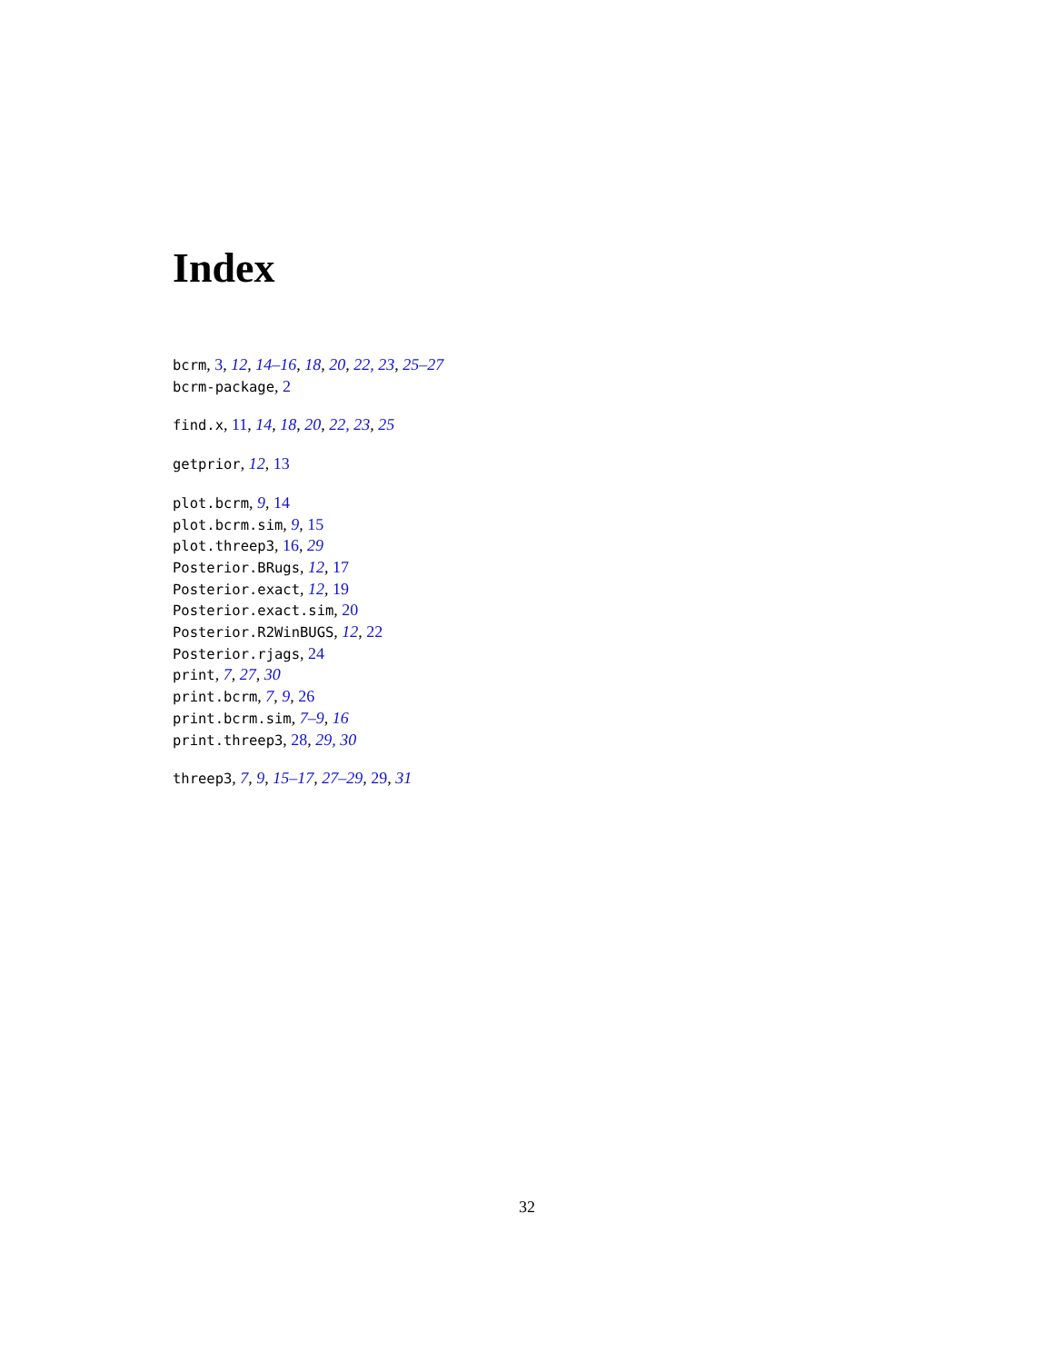Index
bcrm, 3, 12, 14–16, 18, 20, 22, 23, 25–27
bcrm-package, 2
find.x, 11, 14, 18, 20, 22, 23, 25
getprior, 12, 13
plot.bcrm, 9, 14
plot.bcrm.sim, 9, 15
plot.threep3, 16, 29
Posterior.BRugs, 12, 17
Posterior.exact, 12, 19
Posterior.exact.sim, 20
Posterior.R2WinBUGS, 12, 22
Posterior.rjags, 24
print, 7, 27, 30
print.bcrm, 7, 9, 26
print.bcrm.sim, 7–9, 16
print.threep3, 28, 29, 30
threep3, 7, 9, 15–17, 27–29, 29, 31
32